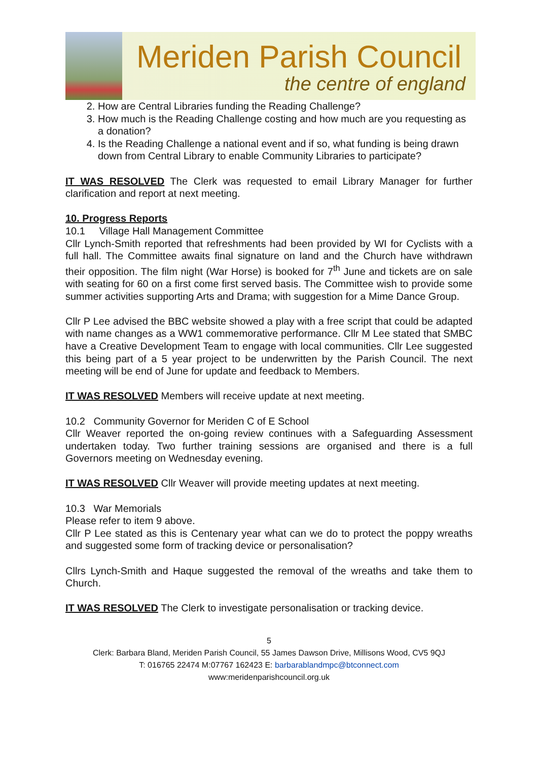Meriden Parish Council
the centre of england
2. How are Central Libraries funding the Reading Challenge?
3. How much is the Reading Challenge costing and how much are you requesting as a donation?
4. Is the Reading Challenge a national event and if so, what funding is being drawn down from Central Library to enable Community Libraries to participate?
IT WAS RESOLVED The Clerk was requested to email Library Manager for further clarification and report at next meeting.
10. Progress Reports
10.1 Village Hall Management Committee
Cllr Lynch-Smith reported that refreshments had been provided by WI for Cyclists with a full hall. The Committee awaits final signature on land and the Church have withdrawn their opposition. The film night (War Horse) is booked for 7<sup>th</sup> June and tickets are on sale with seating for 60 on a first come first served basis. The Committee wish to provide some summer activities supporting Arts and Drama; with suggestion for a Mime Dance Group.
Cllr P Lee advised the BBC website showed a play with a free script that could be adapted with name changes as a WW1 commemorative performance. Cllr M Lee stated that SMBC have a Creative Development Team to engage with local communities. Cllr Lee suggested this being part of a 5 year project to be underwritten by the Parish Council. The next meeting will be end of June for update and feedback to Members.
IT WAS RESOLVED Members will receive update at next meeting.
10.2 Community Governor for Meriden C of E School
Cllr Weaver reported the on-going review continues with a Safeguarding Assessment undertaken today. Two further training sessions are organised and there is a full Governors meeting on Wednesday evening.
IT WAS RESOLVED Cllr Weaver will provide meeting updates at next meeting.
10.3 War Memorials
Please refer to item 9 above.
Cllr P Lee stated as this is Centenary year what can we do to protect the poppy wreaths and suggested some form of tracking device or personalisation?
Cllrs Lynch-Smith and Haque suggested the removal of the wreaths and take them to Church.
IT WAS RESOLVED The Clerk to investigate personalisation or tracking device.
5
Clerk: Barbara Bland, Meriden Parish Council, 55 James Dawson Drive, Millisons Wood, CV5 9QJ
T: 016765 22474 M:07767 162423 E: barbarablandmpc@btconnect.com
www:meridenparishcouncil.org.uk